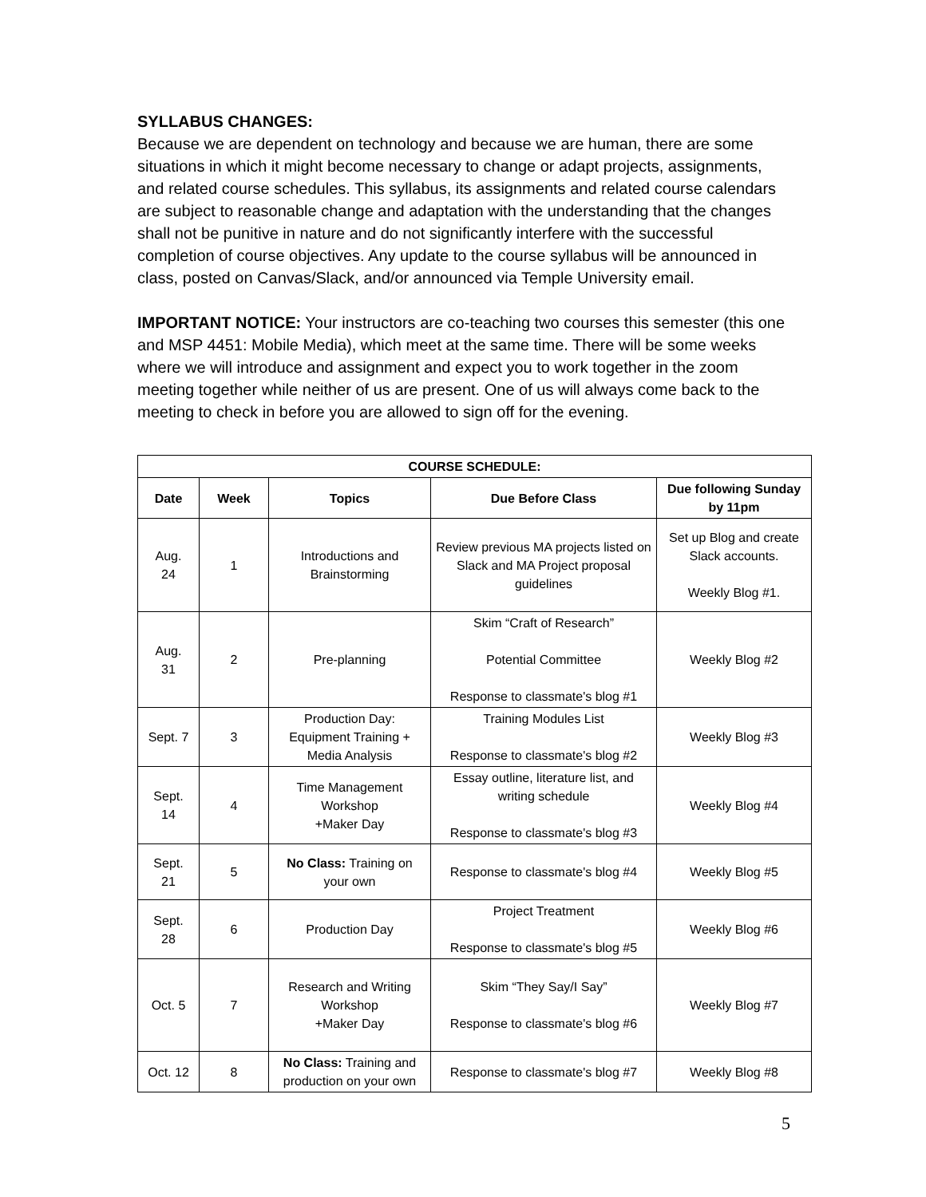SYLLABUS CHANGES:
Because we are dependent on technology and because we are human, there are some situations in which it might become necessary to change or adapt projects, assignments, and related course schedules. This syllabus, its assignments and related course calendars are subject to reasonable change and adaptation with the understanding that the changes shall not be punitive in nature and do not significantly interfere with the successful completion of course objectives. Any update to the course syllabus will be announced in class, posted on Canvas/Slack, and/or announced via Temple University email.
IMPORTANT NOTICE: Your instructors are co-teaching two courses this semester (this one and MSP 4451: Mobile Media), which meet at the same time. There will be some weeks where we will introduce and assignment and expect you to work together in the zoom meeting together while neither of us are present. One of us will always come back to the meeting to check in before you are allowed to sign off for the evening.
| COURSE SCHEDULE: | | | | |
| --- | --- | --- | --- | --- |
| Date | Week | Topics | Due Before Class | Due following Sunday by 11pm |
| Aug. 24 | 1 | Introductions and Brainstorming | Review previous MA projects listed on Slack and MA Project proposal guidelines | Set up Blog and create Slack accounts. Weekly Blog #1. |
| Aug. 31 | 2 | Pre-planning | Skim “Craft of Research” Potential Committee Response to classmate's blog #1 | Weekly Blog #2 |
| Sept. 7 | 3 | Production Day: Equipment Training + Media Analysis | Training Modules List Response to classmate's blog #2 | Weekly Blog #3 |
| Sept. 14 | 4 | Time Management Workshop +Maker Day | Essay outline, literature list, and writing schedule Response to classmate's blog #3 | Weekly Blog #4 |
| Sept. 21 | 5 | No Class: Training on your own | Response to classmate's blog #4 | Weekly Blog #5 |
| Sept. 28 | 6 | Production Day | Project Treatment Response to classmate's blog #5 | Weekly Blog #6 |
| Oct. 5 | 7 | Research and Writing Workshop +Maker Day | Skim “They Say/I Say” Response to classmate's blog #6 | Weekly Blog #7 |
| Oct. 12 | 8 | No Class: Training and production on your own | Response to classmate's blog #7 | Weekly Blog #8 |
5